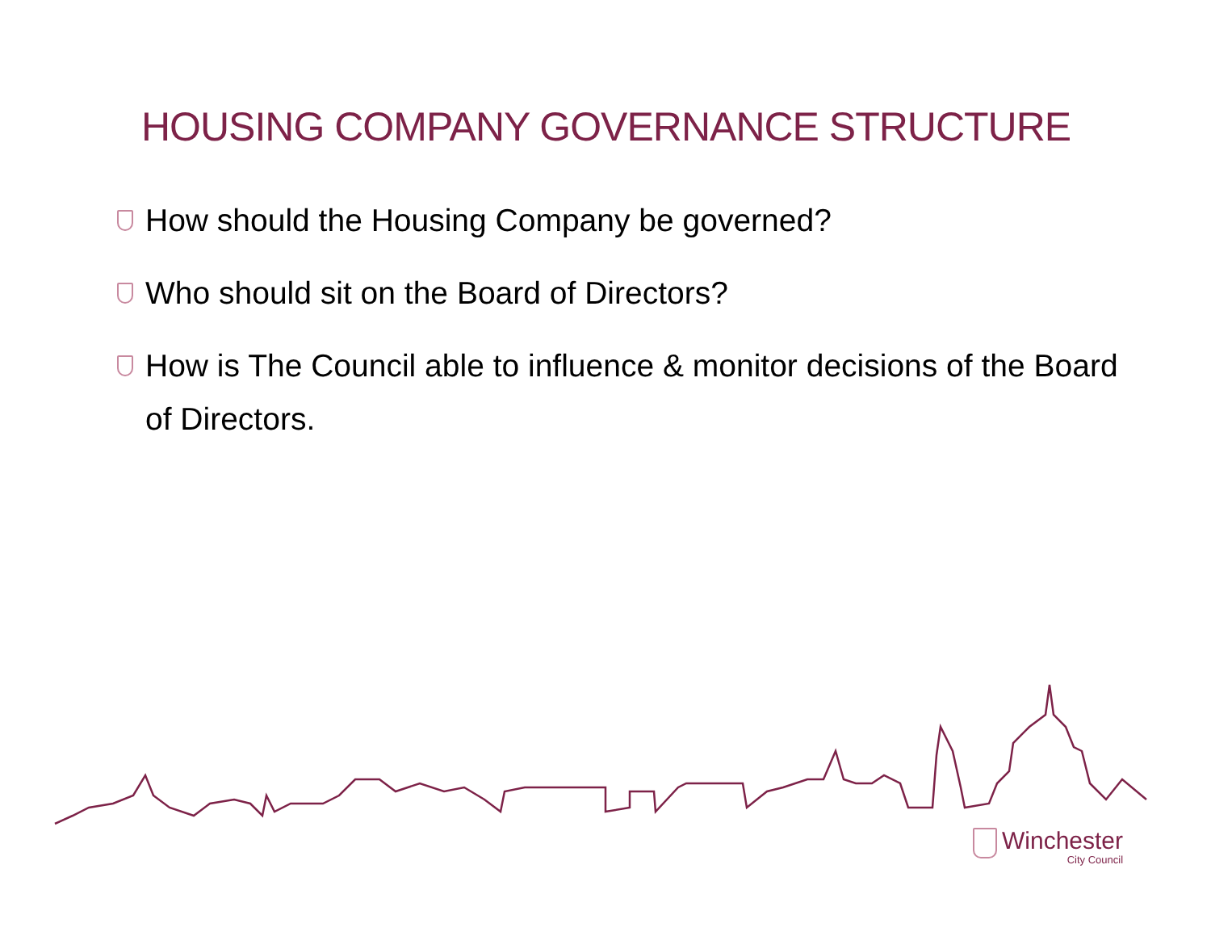HOUSING COMPANY GOVERNANCE STRUCTURE
How should the Housing Company be governed?
Who should sit on the Board of Directors?
How is The Council able to influence & monitor decisions of the Board of Directors.
Winchester
City Council